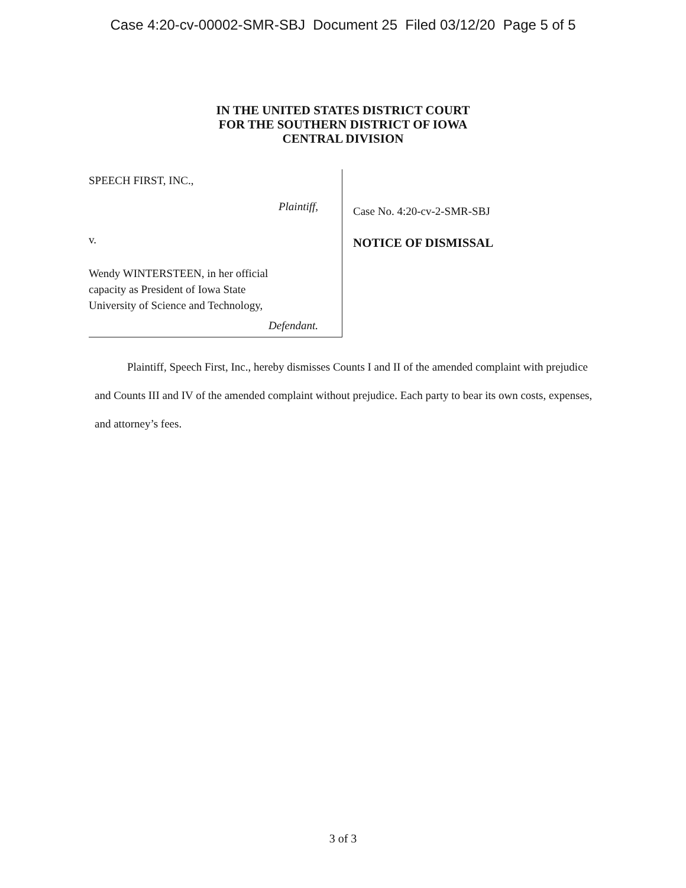Case 4:20-cv-00002-SMR-SBJ Document 25 Filed 03/12/20 Page 5 of 5
IN THE UNITED STATES DISTRICT COURT
FOR THE SOUTHERN DISTRICT OF IOWA
CENTRAL DIVISION
SPEECH FIRST, INC.,
Plaintiff,
v.
Wendy WINTERSTEEN, in her official
capacity as President of Iowa State
University of Science and Technology,
Defendant.
Case No. 4:20-cv-2-SMR-SBJ
NOTICE OF DISMISSAL
Plaintiff, Speech First, Inc., hereby dismisses Counts I and II of the amended complaint with prejudice and Counts III and IV of the amended complaint without prejudice. Each party to bear its own costs, expenses, and attorney’s fees.
3 of 3